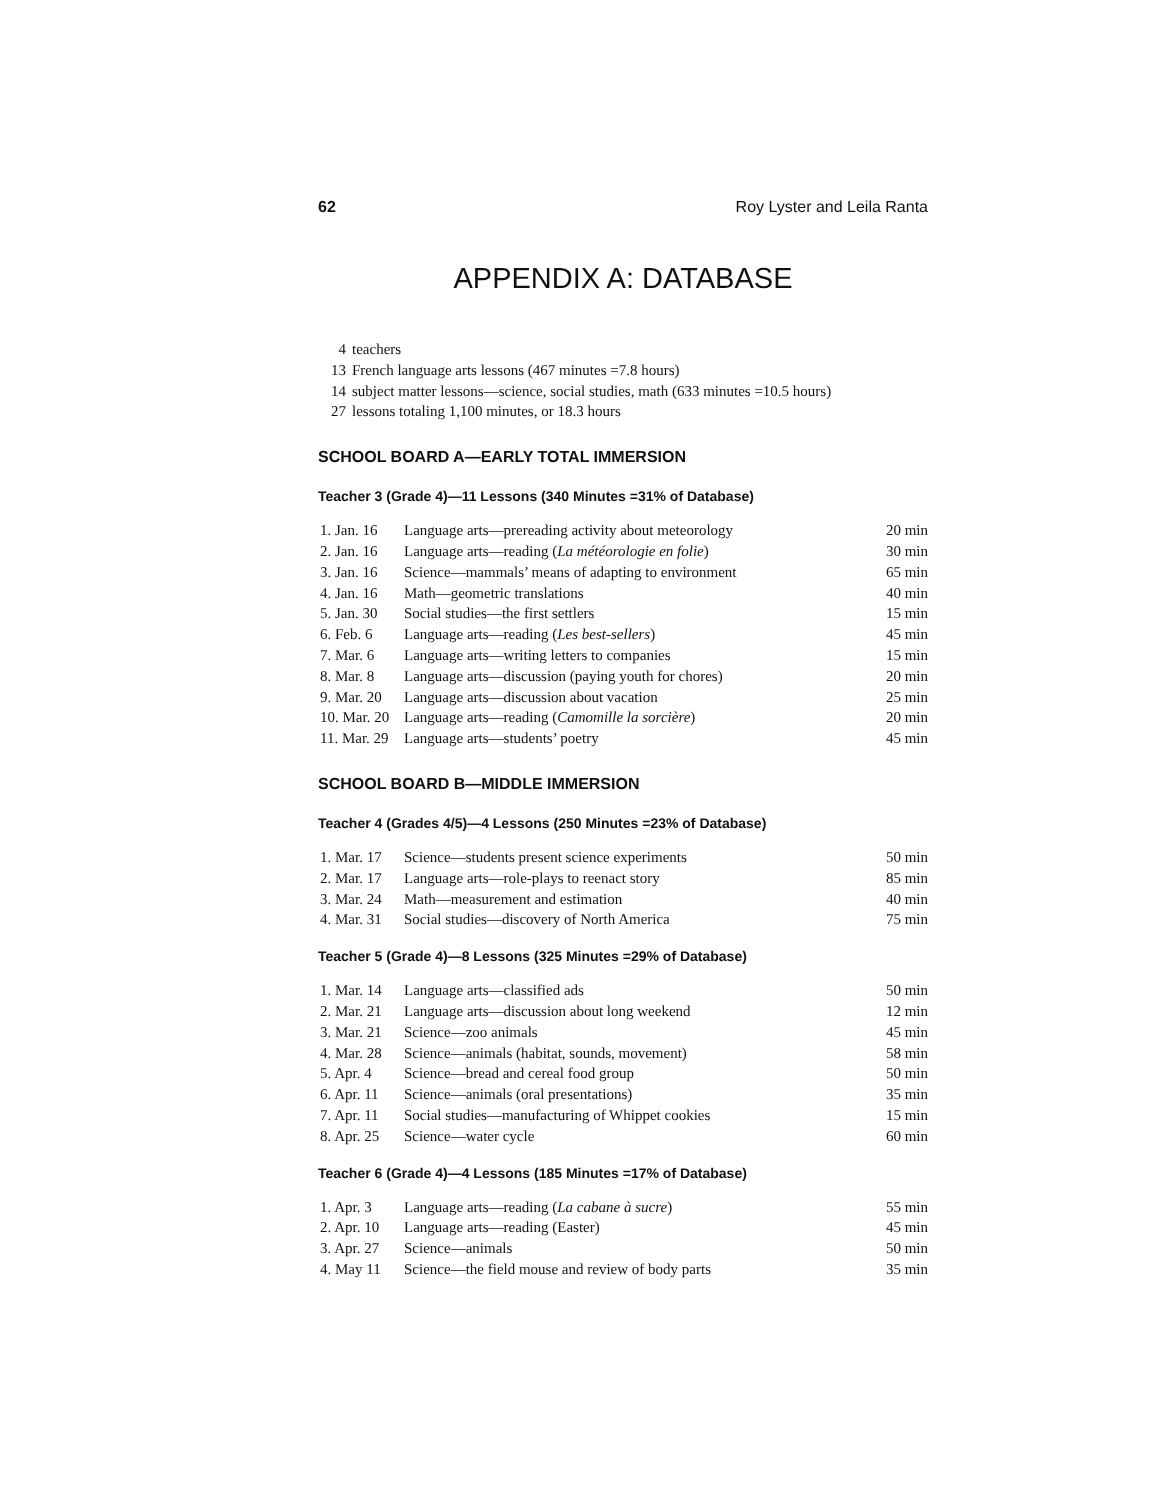62 Roy Lyster and Leila Ranta
APPENDIX A: DATABASE
4 teachers
13 French language arts lessons (467 minutes =7.8 hours)
14 subject matter lessons—science, social studies, math (633 minutes =10.5 hours)
27 lessons totaling 1,100 minutes, or 18.3 hours
SCHOOL BOARD A—EARLY TOTAL IMMERSION
Teacher 3 (Grade 4)—11 Lessons (340 Minutes =31% of Database)
| 1. Jan. 16 | Language arts—prereading activity about meteorology | 20 min |
| 2. Jan. 16 | Language arts—reading ( La météorologie en folie ) | 30 min |
| 3. Jan. 16 | Science—mammals’ means of adapting to environment | 65 min |
| 4. Jan. 16 | Math—geometric translations | 40 min |
| 5. Jan. 30 | Social studies—the first settlers | 15 min |
| 6. Feb. 6 | Language arts—reading ( Les best-sellers ) | 45 min |
| 7. Mar. 6 | Language arts—writing letters to companies | 15 min |
| 8. Mar. 8 | Language arts—discussion (paying youth for chores) | 20 min |
| 9. Mar. 20 | Language arts—discussion about vacation | 25 min |
| 10. Mar. 20 | Language arts—reading ( Camomille la sorcière ) | 20 min |
| 11. Mar. 29 | Language arts—students’ poetry | 45 min |
SCHOOL BOARD B—MIDDLE IMMERSION
Teacher 4 (Grades 4/5)—4 Lessons (250 Minutes =23% of Database)
| 1. Mar. 17 | Science—students present science experiments | 50 min |
| 2. Mar. 17 | Language arts—role-plays to reenact story | 85 min |
| 3. Mar. 24 | Math—measurement and estimation | 40 min |
| 4. Mar. 31 | Social studies—discovery of North America | 75 min |
Teacher 5 (Grade 4)—8 Lessons (325 Minutes =29% of Database)
| 1. Mar. 14 | Language arts—classified ads | 50 min |
| 2. Mar. 21 | Language arts—discussion about long weekend | 12 min |
| 3. Mar. 21 | Science—zoo animals | 45 min |
| 4. Mar. 28 | Science—animals (habitat, sounds, movement) | 58 min |
| 5. Apr. 4 | Science—bread and cereal food group | 50 min |
| 6. Apr. 11 | Science—animals (oral presentations) | 35 min |
| 7. Apr. 11 | Social studies—manufacturing of Whippet cookies | 15 min |
| 8. Apr. 25 | Science—water cycle | 60 min |
Teacher 6 (Grade 4)—4 Lessons (185 Minutes =17% of Database)
| 1. Apr. 3 | Language arts—reading ( La cabane à sucre ) | 55 min |
| 2. Apr. 10 | Language arts—reading (Easter) | 45 min |
| 3. Apr. 27 | Science—animals | 50 min |
| 4. May 11 | Science—the field mouse and review of body parts | 35 min |